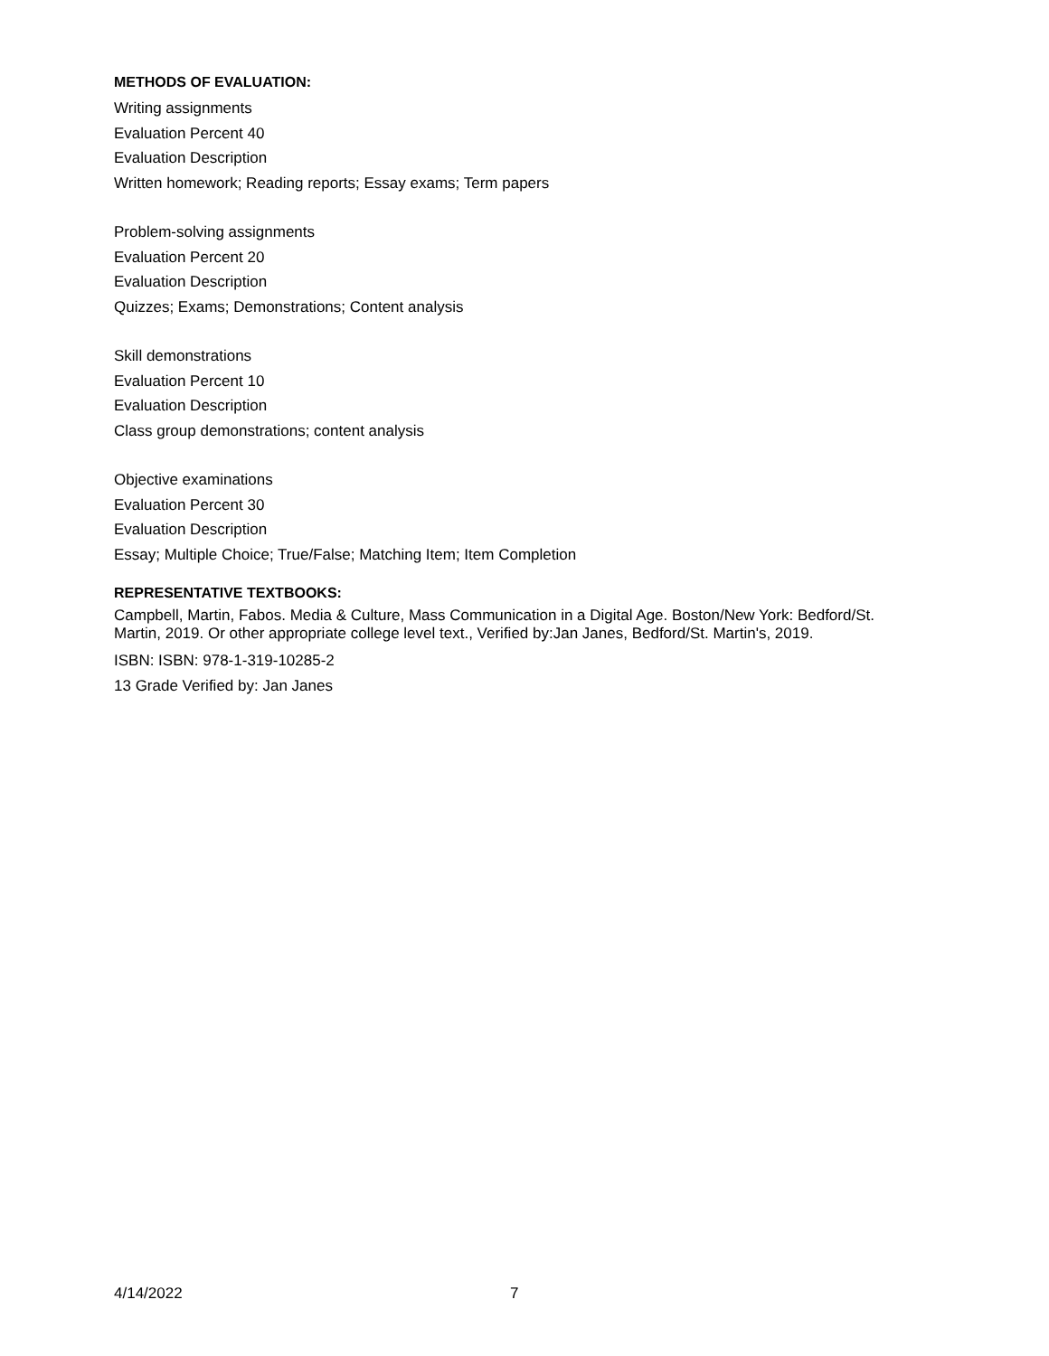METHODS OF EVALUATION:
Writing assignments
Evaluation Percent 40
Evaluation Description
Written homework; Reading reports; Essay exams; Term papers
Problem-solving assignments
Evaluation Percent 20
Evaluation Description
Quizzes; Exams; Demonstrations; Content analysis
Skill demonstrations
Evaluation Percent 10
Evaluation Description
Class group demonstrations; content analysis
Objective examinations
Evaluation Percent 30
Evaluation Description
Essay; Multiple Choice; True/False; Matching Item; Item Completion
REPRESENTATIVE TEXTBOOKS:
Campbell, Martin, Fabos. Media & Culture, Mass Communication in a Digital Age. Boston/New York: Bedford/St. Martin, 2019. Or other appropriate college level text., Verified by:Jan Janes, Bedford/St. Martin's, 2019.
ISBN: ISBN: 978-1-319-10285-2
13 Grade Verified by: Jan Janes
4/14/2022 7